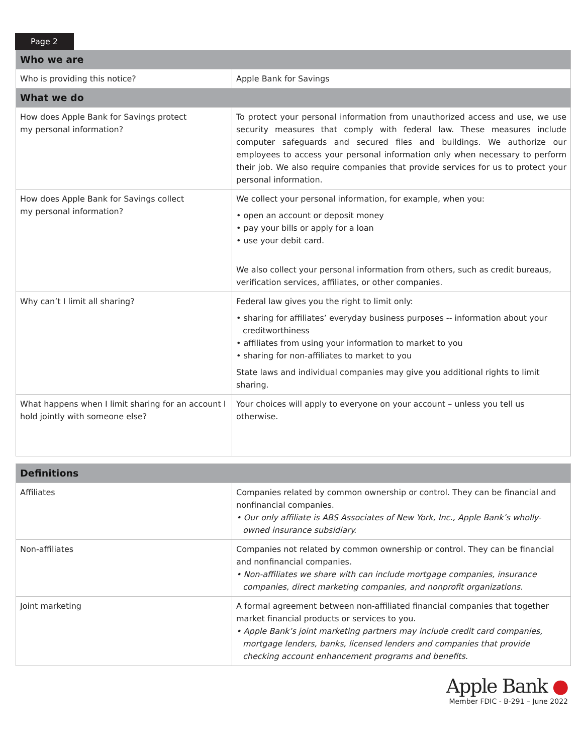Page 2
| Who we are | |
| --- | --- |
| Who is providing this notice? | Apple Bank for Savings |
| What we do | |
| How does Apple Bank for Savings protect my personal information? | To protect your personal information from unauthorized access and use, we use security measures that comply with federal law. These measures include computer safeguards and secured files and buildings. We authorize our employees to access your personal information only when necessary to perform their job. We also require companies that provide services for us to protect your personal information. |
| How does Apple Bank for Savings collect my personal information? | We collect your personal information, for example, when you: • open an account or deposit money • pay your bills or apply for a loan • use your debit card. We also collect your personal information from others, such as credit bureaus, verification services, affiliates, or other companies. |
| Why can’t I limit all sharing? | Federal law gives you the right to limit only: • sharing for affiliates’ everyday business purposes -- information about your creditworthiness • affiliates from using your information to market to you • sharing for non-affiliates to market to you State laws and individual companies may give you additional rights to limit sharing. |
| What happens when I limit sharing for an account I hold jointly with someone else? | Your choices will apply to everyone on your account – unless you tell us otherwise. |
| Definitions | |
| --- | --- |
| Affiliates | Companies related by common ownership or control. They can be financial and nonfinancial companies. • Our only affiliate is ABS Associates of New York, Inc., Apple Bank’s wholly-owned insurance subsidiary. |
| Non-affiliates | Companies not related by common ownership or control. They can be financial and nonfinancial companies. • Non-affiliates we share with can include mortgage companies, insurance companies, direct marketing companies, and nonprofit organizations. |
| Joint marketing | A formal agreement between non-affiliated financial companies that together market financial products or services to you. • Apple Bank’s joint marketing partners may include credit card companies, mortgage lenders, banks, licensed lenders and companies that provide checking account enhancement programs and benefits. |
Apple Bank ●
Member FDIC - B-291 – June 2022